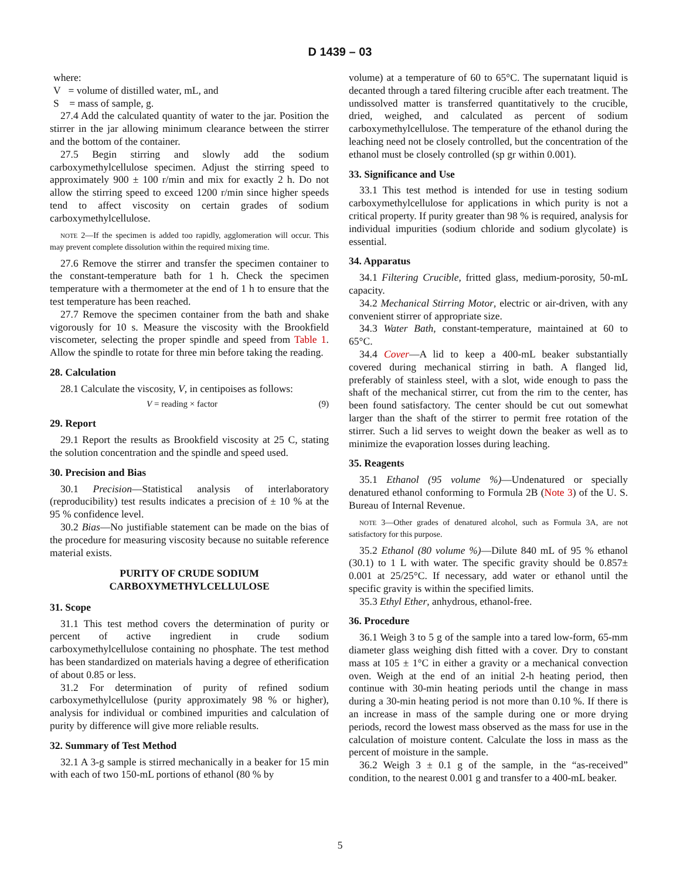D 1439 – 03
where:
V = volume of distilled water, mL, and
S = mass of sample, g.
27.4 Add the calculated quantity of water to the jar. Position the stirrer in the jar allowing minimum clearance between the stirrer and the bottom of the container.
27.5 Begin stirring and slowly add the sodium carboxymethylcellulose specimen. Adjust the stirring speed to approximately 900 ± 100 r/min and mix for exactly 2 h. Do not allow the stirring speed to exceed 1200 r/min since higher speeds tend to affect viscosity on certain grades of sodium carboxymethylcellulose.
NOTE 2—If the specimen is added too rapidly, agglomeration will occur. This may prevent complete dissolution within the required mixing time.
27.6 Remove the stirrer and transfer the specimen container to the constant-temperature bath for 1 h. Check the specimen temperature with a thermometer at the end of 1 h to ensure that the test temperature has been reached.
27.7 Remove the specimen container from the bath and shake vigorously for 10 s. Measure the viscosity with the Brookfield viscometer, selecting the proper spindle and speed from Table 1. Allow the spindle to rotate for three min before taking the reading.
28. Calculation
28.1 Calculate the viscosity, V, in centipoises as follows:
V = reading × factor (9)
29. Report
29.1 Report the results as Brookfield viscosity at 25 C, stating the solution concentration and the spindle and speed used.
30. Precision and Bias
30.1 Precision—Statistical analysis of interlaboratory (reproducibility) test results indicates a precision of ± 10 % at the 95 % confidence level.
30.2 Bias—No justifiable statement can be made on the bias of the procedure for measuring viscosity because no suitable reference material exists.
PURITY OF CRUDE SODIUM
CARBOXYMETHYLCELLULOSE
31. Scope
31.1 This test method covers the determination of purity or percent of active ingredient in crude sodium carboxymethylcellulose containing no phosphate. The test method has been standardized on materials having a degree of etherification of about 0.85 or less.
31.2 For determination of purity of refined sodium carboxymethylcellulose (purity approximately 98 % or higher), analysis for individual or combined impurities and calculation of purity by difference will give more reliable results.
32. Summary of Test Method
32.1 A 3-g sample is stirred mechanically in a beaker for 15 min with each of two 150-mL portions of ethanol (80 % by
volume) at a temperature of 60 to 65°C. The supernatant liquid is decanted through a tared filtering crucible after each treatment. The undissolved matter is transferred quantitatively to the crucible, dried, weighed, and calculated as percent of sodium carboxymethylcellulose. The temperature of the ethanol during the leaching need not be closely controlled, but the concentration of the ethanol must be closely controlled (sp gr within 0.001).
33. Significance and Use
33.1 This test method is intended for use in testing sodium carboxymethylcellulose for applications in which purity is not a critical property. If purity greater than 98 % is required, analysis for individual impurities (sodium chloride and sodium glycolate) is essential.
34. Apparatus
34.1 Filtering Crucible, fritted glass, medium-porosity, 50-mL capacity.
34.2 Mechanical Stirring Motor, electric or air-driven, with any convenient stirrer of appropriate size.
34.3 Water Bath, constant-temperature, maintained at 60 to 65°C.
34.4 Cover—A lid to keep a 400-mL beaker substantially covered during mechanical stirring in bath. A flanged lid, preferably of stainless steel, with a slot, wide enough to pass the shaft of the mechanical stirrer, cut from the rim to the center, has been found satisfactory. The center should be cut out somewhat larger than the shaft of the stirrer to permit free rotation of the stirrer. Such a lid serves to weight down the beaker as well as to minimize the evaporation losses during leaching.
35. Reagents
35.1 Ethanol (95 volume %)—Undenatured or specially denatured ethanol conforming to Formula 2B (Note 3) of the U. S. Bureau of Internal Revenue.
NOTE 3—Other grades of denatured alcohol, such as Formula 3A, are not satisfactory for this purpose.
35.2 Ethanol (80 volume %)—Dilute 840 mL of 95 % ethanol (30.1) to 1 L with water. The specific gravity should be 0.857± 0.001 at 25/25°C. If necessary, add water or ethanol until the specific gravity is within the specified limits.
35.3 Ethyl Ether, anhydrous, ethanol-free.
36. Procedure
36.1 Weigh 3 to 5 g of the sample into a tared low-form, 65-mm diameter glass weighing dish fitted with a cover. Dry to constant mass at 105 ± 1°C in either a gravity or a mechanical convection oven. Weigh at the end of an initial 2-h heating period, then continue with 30-min heating periods until the change in mass during a 30-min heating period is not more than 0.10 %. If there is an increase in mass of the sample during one or more drying periods, record the lowest mass observed as the mass for use in the calculation of moisture content. Calculate the loss in mass as the percent of moisture in the sample.
36.2 Weigh 3 ± 0.1 g of the sample, in the “as-received” condition, to the nearest 0.001 g and transfer to a 400-mL beaker.
5